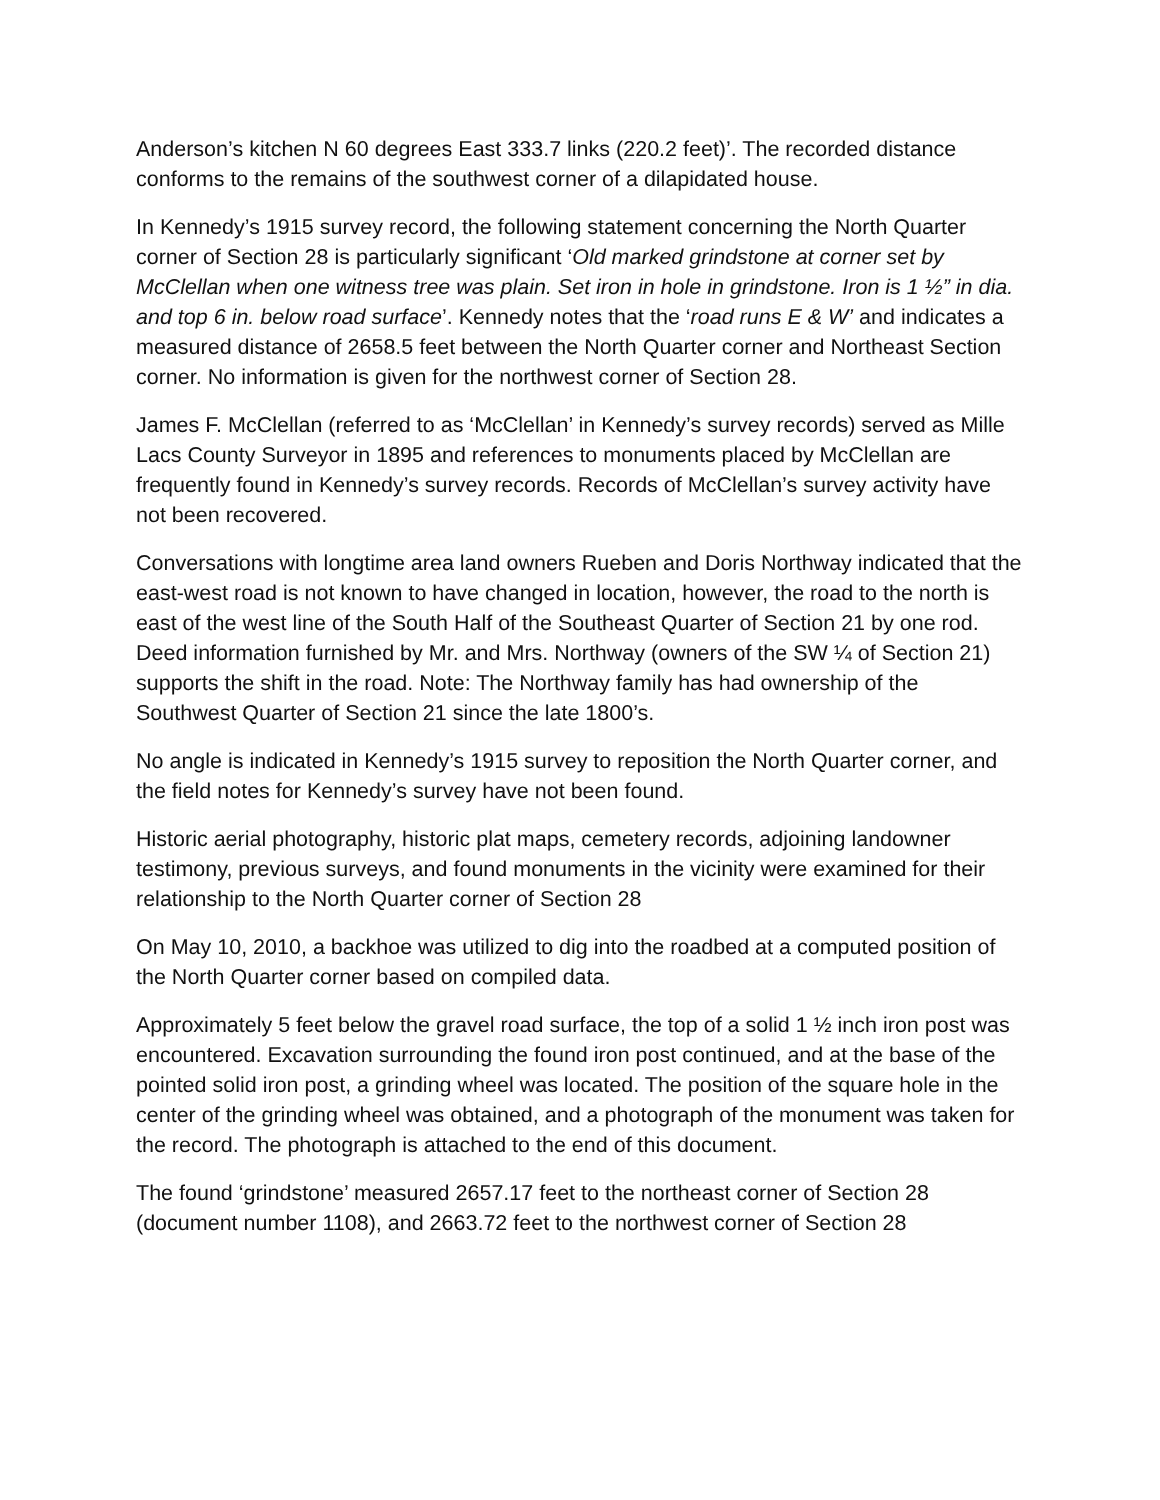Anderson’s kitchen N 60 degrees East 333.7 links (220.2 feet)’. The recorded distance conforms to the remains of the southwest corner of a dilapidated house.
In Kennedy’s 1915 survey record, the following statement concerning the North Quarter corner of Section 28 is particularly significant ‘Old marked grindstone at corner set by McClellan when one witness tree was plain. Set iron in hole in grindstone. Iron is 1 ½” in dia. and top 6 in. below road surface’. Kennedy notes that the ‘road runs E & W’ and indicates a measured distance of 2658.5 feet between the North Quarter corner and Northeast Section corner. No information is given for the northwest corner of Section 28.
James F. McClellan (referred to as ‘McClellan’ in Kennedy’s survey records) served as Mille Lacs County Surveyor in 1895 and references to monuments placed by McClellan are frequently found in Kennedy’s survey records. Records of McClellan’s survey activity have not been recovered.
Conversations with longtime area land owners Rueben and Doris Northway indicated that the east-west road is not known to have changed in location, however, the road to the north is east of the west line of the South Half of the Southeast Quarter of Section 21 by one rod. Deed information furnished by Mr. and Mrs. Northway (owners of the SW ¼ of Section 21) supports the shift in the road. Note: The Northway family has had ownership of the Southwest Quarter of Section 21 since the late 1800’s.
No angle is indicated in Kennedy’s 1915 survey to reposition the North Quarter corner, and the field notes for Kennedy’s survey have not been found.
Historic aerial photography, historic plat maps, cemetery records, adjoining landowner testimony, previous surveys, and found monuments in the vicinity were examined for their relationship to the North Quarter corner of Section 28
On May 10, 2010, a backhoe was utilized to dig into the roadbed at a computed position of the North Quarter corner based on compiled data.
Approximately 5 feet below the gravel road surface, the top of a solid 1 ½ inch iron post was encountered. Excavation surrounding the found iron post continued, and at the base of the pointed solid iron post, a grinding wheel was located. The position of the square hole in the center of the grinding wheel was obtained, and a photograph of the monument was taken for the record. The photograph is attached to the end of this document.
The found ‘grindstone’ measured 2657.17 feet to the northeast corner of Section 28 (document number 1108), and 2663.72 feet to the northwest corner of Section 28